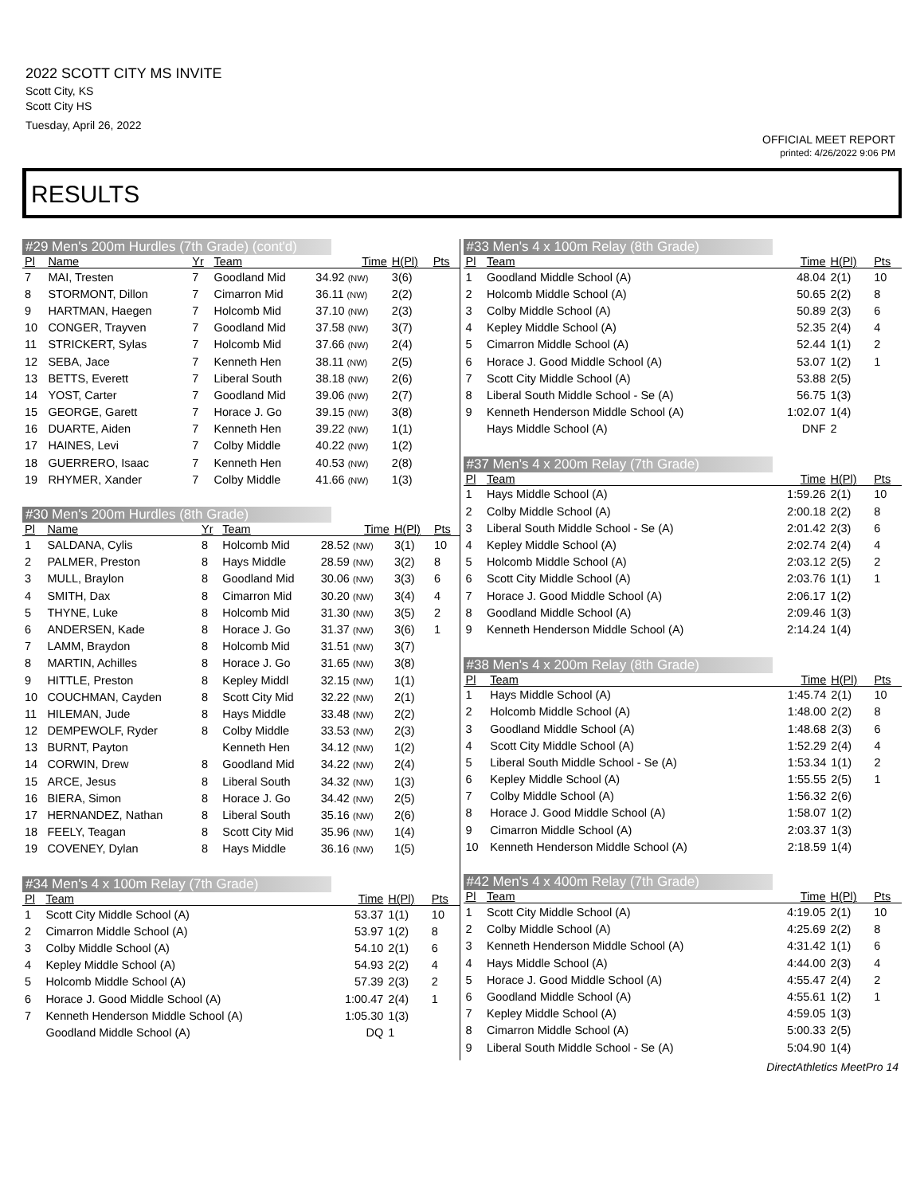2022 SCOTT CITY MS INVITE
Scott City, KS
Scott City HS
Tuesday, April 26, 2022
OFFICIAL MEET REPORT
printed: 4/26/2022 9:06 PM
RESULTS
#29 Men's 200m Hurdles (7th Grade) (cont'd)
| Pl | Name | Yr | Team | Time | H(Pl) | Pts |
| --- | --- | --- | --- | --- | --- | --- |
| 7 | MAI, Tresten | 7 | Goodland Mid | 34.92 (NW) | 3(6) | |
| 8 | STORMONT, Dillon | 7 | Cimarron Mid | 36.11 (NW) | 2(2) | |
| 9 | HARTMAN, Haegen | 7 | Holcomb Mid | 37.10 (NW) | 2(3) | |
| 10 | CONGER, Trayven | 7 | Goodland Mid | 37.58 (NW) | 3(7) | |
| 11 | STRICKERT, Sylas | 7 | Holcomb Mid | 37.66 (NW) | 2(4) | |
| 12 | SEBA, Jace | 7 | Kenneth Hen | 38.11 (NW) | 2(5) | |
| 13 | BETTS, Everett | 7 | Liberal South | 38.18 (NW) | 2(6) | |
| 14 | YOST, Carter | 7 | Goodland Mid | 39.06 (NW) | 2(7) | |
| 15 | GEORGE, Garett | 7 | Horace J. Go | 39.15 (NW) | 3(8) | |
| 16 | DUARTE, Aiden | 7 | Kenneth Hen | 39.22 (NW) | 1(1) | |
| 17 | HAINES, Levi | 7 | Colby Middle | 40.22 (NW) | 1(2) | |
| 18 | GUERRERO, Isaac | 7 | Kenneth Hen | 40.53 (NW) | 2(8) | |
| 19 | RHYMER, Xander | 7 | Colby Middle | 41.66 (NW) | 1(3) | |
#30 Men's 200m Hurdles (8th Grade)
| Pl | Name | Yr | Team | Time | H(Pl) | Pts |
| --- | --- | --- | --- | --- | --- | --- |
| 1 | SALDANA, Cylis | 8 | Holcomb Mid | 28.52 (NW) | 3(1) | 10 |
| 2 | PALMER, Preston | 8 | Hays Middle | 28.59 (NW) | 3(2) | 8 |
| 3 | MULL, Braylon | 8 | Goodland Mid | 30.06 (NW) | 3(3) | 6 |
| 4 | SMITH, Dax | 8 | Cimarron Mid | 30.20 (NW) | 3(4) | 4 |
| 5 | THYNE, Luke | 8 | Holcomb Mid | 31.30 (NW) | 3(5) | 2 |
| 6 | ANDERSEN, Kade | 8 | Horace J. Go | 31.37 (NW) | 3(6) | 1 |
| 7 | LAMM, Braydon | 8 | Holcomb Mid | 31.51 (NW) | 3(7) | |
| 8 | MARTIN, Achilles | 8 | Horace J. Go | 31.65 (NW) | 3(8) | |
| 9 | HITTLE, Preston | 8 | Kepley Middl | 32.15 (NW) | 1(1) | |
| 10 | COUCHMAN, Cayden | 8 | Scott City Mid | 32.22 (NW) | 2(1) | |
| 11 | HILEMAN, Jude | 8 | Hays Middle | 33.48 (NW) | 2(2) | |
| 12 | DEMPEWOLF, Ryder | 8 | Colby Middle | 33.53 (NW) | 2(3) | |
| 13 | BURNT, Payton | | Kenneth Hen | 34.12 (NW) | 1(2) | |
| 14 | CORWIN, Drew | 8 | Goodland Mid | 34.22 (NW) | 2(4) | |
| 15 | ARCE, Jesus | 8 | Liberal South | 34.32 (NW) | 1(3) | |
| 16 | BIERA, Simon | 8 | Horace J. Go | 34.42 (NW) | 2(5) | |
| 17 | HERNANDEZ, Nathan | 8 | Liberal South | 35.16 (NW) | 2(6) | |
| 18 | FEELY, Teagan | 8 | Scott City Mid | 35.96 (NW) | 1(4) | |
| 19 | COVENEY, Dylan | 8 | Hays Middle | 36.16 (NW) | 1(5) | |
#34 Men's 4 x 100m Relay (7th Grade)
| Pl | Team | Time | H(Pl) | Pts |
| --- | --- | --- | --- | --- |
| 1 | Scott City Middle School (A) | 53.37 | 1(1) | 10 |
| 2 | Cimarron Middle School (A) | 53.97 | 1(2) | 8 |
| 3 | Colby Middle School (A) | 54.10 | 2(1) | 6 |
| 4 | Kepley Middle School (A) | 54.93 | 2(2) | 4 |
| 5 | Holcomb Middle School (A) | 57.39 | 2(3) | 2 |
| 6 | Horace J. Good Middle School (A) | 1:00.47 | 2(4) | 1 |
| 7 | Kenneth Henderson Middle School (A) | 1:05.30 | 1(3) | |
| | Goodland Middle School (A) | DQ | 1 | |
#33 Men's 4 x 100m Relay (8th Grade)
| Pl | Team | Time | H(Pl) | Pts |
| --- | --- | --- | --- | --- |
| 1 | Goodland Middle School (A) | 48.04 | 2(1) | 10 |
| 2 | Holcomb Middle School (A) | 50.65 | 2(2) | 8 |
| 3 | Colby Middle School (A) | 50.89 | 2(3) | 6 |
| 4 | Kepley Middle School (A) | 52.35 | 2(4) | 4 |
| 5 | Cimarron Middle School (A) | 52.44 | 1(1) | 2 |
| 6 | Horace J. Good Middle School (A) | 53.07 | 1(2) | 1 |
| 7 | Scott City Middle School (A) | 53.88 | 2(5) | |
| 8 | Liberal South Middle School - Se (A) | 56.75 | 1(3) | |
| 9 | Kenneth Henderson Middle School (A) | 1:02.07 | 1(4) | |
| | Hays Middle School (A) | DNF | 2 | |
#37 Men's 4 x 200m Relay (7th Grade)
| Pl | Team | Time | H(Pl) | Pts |
| --- | --- | --- | --- | --- |
| 1 | Hays Middle School (A) | 1:59.26 | 2(1) | 10 |
| 2 | Colby Middle School (A) | 2:00.18 | 2(2) | 8 |
| 3 | Liberal South Middle School - Se (A) | 2:01.42 | 2(3) | 6 |
| 4 | Kepley Middle School (A) | 2:02.74 | 2(4) | 4 |
| 5 | Holcomb Middle School (A) | 2:03.12 | 2(5) | 2 |
| 6 | Scott City Middle School (A) | 2:03.76 | 1(1) | 1 |
| 7 | Horace J. Good Middle School (A) | 2:06.17 | 1(2) | |
| 8 | Goodland Middle School (A) | 2:09.46 | 1(3) | |
| 9 | Kenneth Henderson Middle School (A) | 2:14.24 | 1(4) | |
#38 Men's 4 x 200m Relay (8th Grade)
| Pl | Team | Time | H(Pl) | Pts |
| --- | --- | --- | --- | --- |
| 1 | Hays Middle School (A) | 1:45.74 | 2(1) | 10 |
| 2 | Holcomb Middle School (A) | 1:48.00 | 2(2) | 8 |
| 3 | Goodland Middle School (A) | 1:48.68 | 2(3) | 6 |
| 4 | Scott City Middle School (A) | 1:52.29 | 2(4) | 4 |
| 5 | Liberal South Middle School - Se (A) | 1:53.34 | 1(1) | 2 |
| 6 | Kepley Middle School (A) | 1:55.55 | 2(5) | 1 |
| 7 | Colby Middle School (A) | 1:56.32 | 2(6) | |
| 8 | Horace J. Good Middle School (A) | 1:58.07 | 1(2) | |
| 9 | Cimarron Middle School (A) | 2:03.37 | 1(3) | |
| 10 | Kenneth Henderson Middle School (A) | 2:18.59 | 1(4) | |
#42 Men's 4 x 400m Relay (7th Grade)
| Pl | Team | Time | H(Pl) | Pts |
| --- | --- | --- | --- | --- |
| 1 | Scott City Middle School (A) | 4:19.05 | 2(1) | 10 |
| 2 | Colby Middle School (A) | 4:25.69 | 2(2) | 8 |
| 3 | Kenneth Henderson Middle School (A) | 4:31.42 | 1(1) | 6 |
| 4 | Hays Middle School (A) | 4:44.00 | 2(3) | 4 |
| 5 | Horace J. Good Middle School (A) | 4:55.47 | 2(4) | 2 |
| 6 | Goodland Middle School (A) | 4:55.61 | 1(2) | 1 |
| 7 | Kepley Middle School (A) | 4:59.05 | 1(3) | |
| 8 | Cimarron Middle School (A) | 5:00.33 | 2(5) | |
| 9 | Liberal South Middle School - Se (A) | 5:04.90 | 1(4) | |
DirectAthletics MeetPro 14